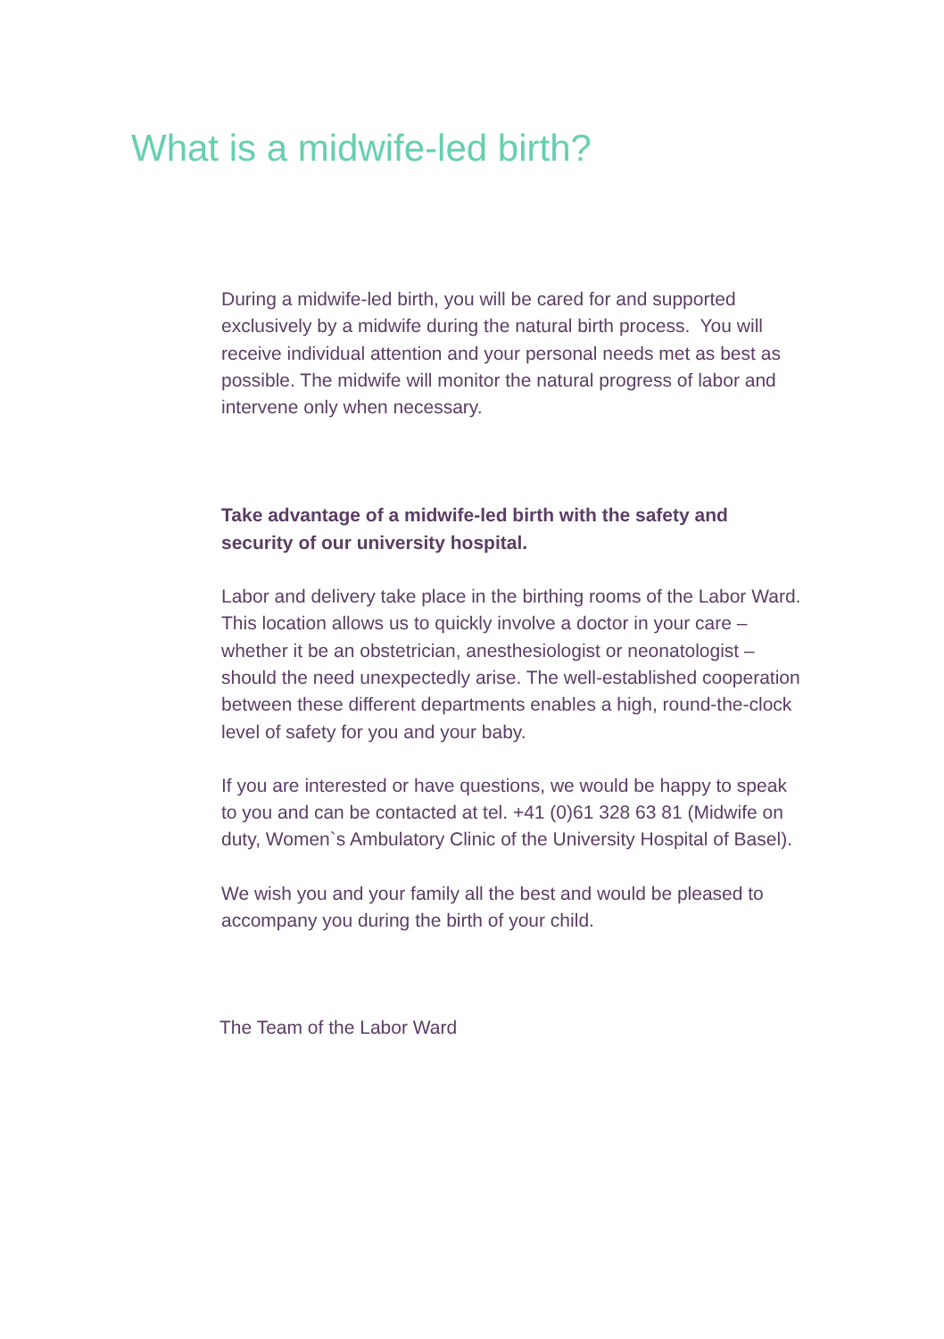What is a midwife-led birth?
During a midwife-led birth, you will be cared for and supported exclusively by a midwife during the natural birth process. You will receive individual attention and your personal needs met as best as possible. The midwife will monitor the natural progress of labor and intervene only when necessary.
Take advantage of a midwife-led birth with the safety and security of our university hospital.
Labor and delivery take place in the birthing rooms of the Labor Ward. This location allows us to quickly involve a doctor in your care – whether it be an obstetrician, anesthesiologist or neona­tologist – should the need unexpectedly arise. The well-estab­lished cooperation between these different departments enables a high, round-the-clock level of safety for you and your baby.
If you are interested or have questions, we would be happy to speak to you and can be contacted at tel. +41 (0)61 328 63 81 (Midwife on duty, Women`s Ambulatory Clinic of the University Hospital of Basel).
We wish you and your family all the best and would be pleased to accompany you during the birth of your child.
The Team of the Labor Ward